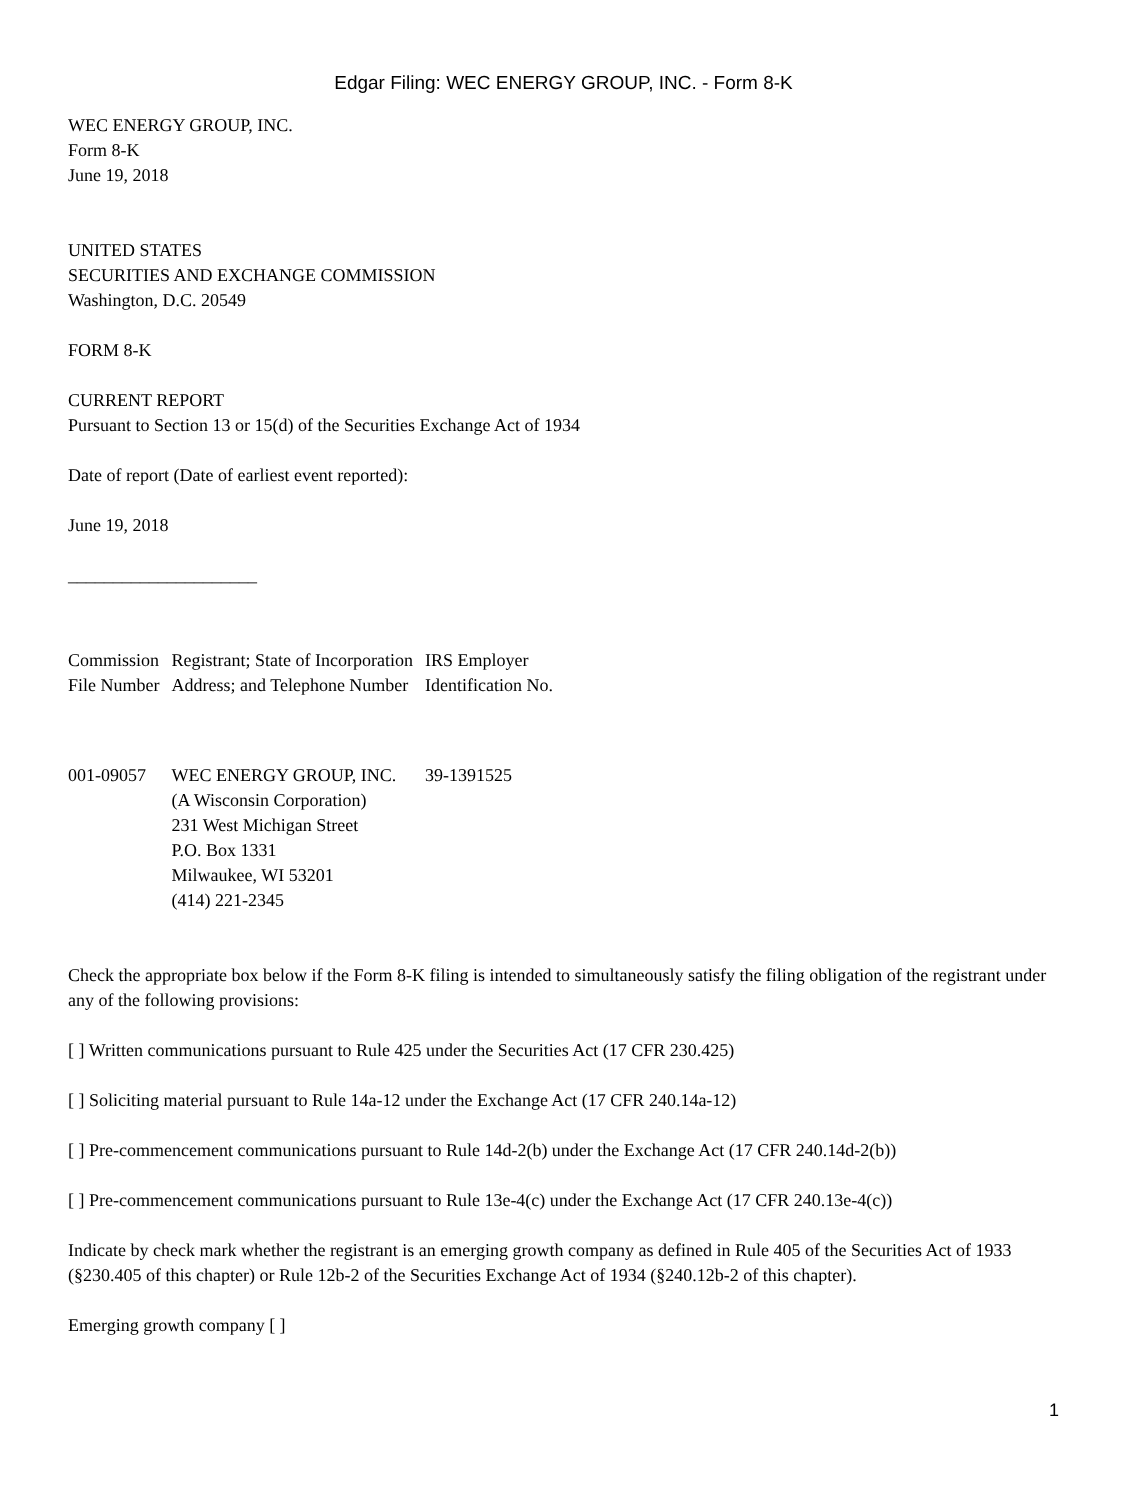Edgar Filing: WEC ENERGY GROUP, INC. - Form 8-K
WEC ENERGY GROUP, INC.
Form 8-K
June 19, 2018
UNITED STATES
SECURITIES AND EXCHANGE COMMISSION
Washington, D.C. 20549
FORM 8-K
CURRENT REPORT
Pursuant to Section 13 or 15(d) of the Securities Exchange Act of 1934
Date of report (Date of earliest event reported):
June 19, 2018
_____________________
| Commission File Number | Registrant; State of Incorporation Address; and Telephone Number | IRS Employer Identification No. |
| 001-09057 | WEC ENERGY GROUP, INC. (A Wisconsin Corporation) 231 West Michigan Street P.O. Box 1331 Milwaukee, WI 53201 (414) 221-2345 | 39-1391525 |
Check the appropriate box below if the Form 8-K filing is intended to simultaneously satisfy the filing obligation of the registrant under any of the following provisions:
[ ] Written communications pursuant to Rule 425 under the Securities Act (17 CFR 230.425)
[ ] Soliciting material pursuant to Rule 14a-12 under the Exchange Act (17 CFR 240.14a-12)
[ ] Pre-commencement communications pursuant to Rule 14d-2(b) under the Exchange Act (17 CFR 240.14d-2(b))
[ ] Pre-commencement communications pursuant to Rule 13e-4(c) under the Exchange Act (17 CFR 240.13e-4(c))
Indicate by check mark whether the registrant is an emerging growth company as defined in Rule 405 of the Securities Act of 1933 (§230.405 of this chapter) or Rule 12b-2 of the Securities Exchange Act of 1934 (§240.12b-2 of this chapter).
Emerging growth company [ ]
1